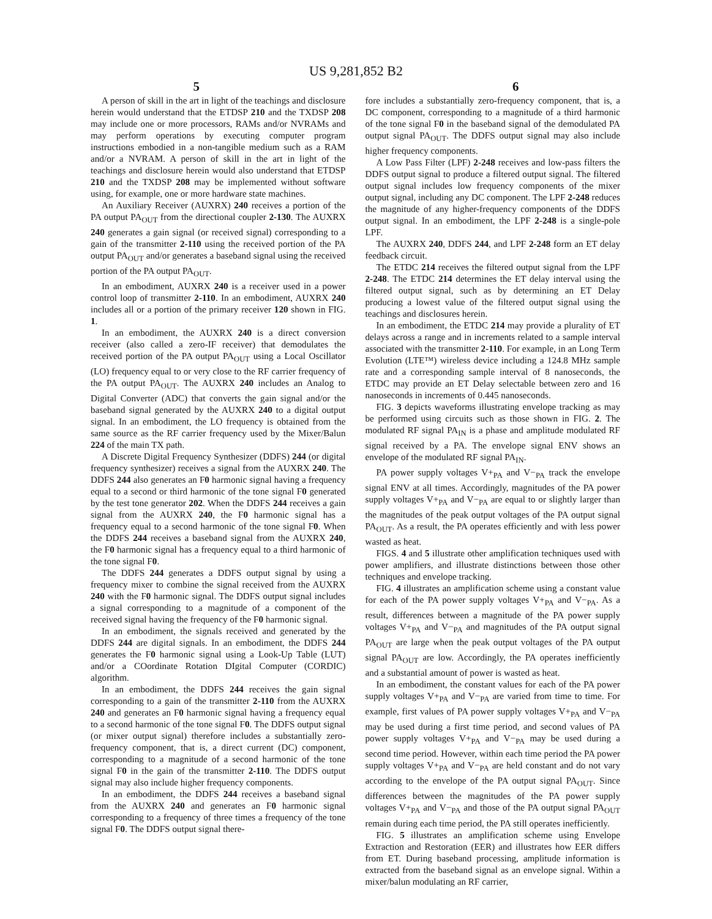US 9,281,852 B2
5 6
A person of skill in the art in light of the teachings and disclosure herein would understand that the ETDSP 210 and the TXDSP 208 may include one or more processors, RAMs and/or NVRAMs and may perform operations by executing computer program instructions embodied in a non-tangible medium such as a RAM and/or a NVRAM. A person of skill in the art in light of the teachings and disclosure herein would also understand that ETDSP 210 and the TXDSP 208 may be implemented without software using, for example, one or more hardware state machines.
An Auxiliary Receiver (AUXRX) 240 receives a portion of the PA output PA<sub>OUT</sub> from the directional coupler 2-130. The AUXRX 240 generates a gain signal (or received signal) corresponding to a gain of the transmitter 2-110 using the received portion of the PA output PA<sub>OUT</sub> and/or generates a baseband signal using the received portion of the PA output PA<sub>OUT</sub>.
In an embodiment, AUXRX 240 is a receiver used in a power control loop of transmitter 2-110. In an embodiment, AUXRX 240 includes all or a portion of the primary receiver 120 shown in FIG. 1.
In an embodiment, the AUXRX 240 is a direct conversion receiver (also called a zero-IF receiver) that demodulates the received portion of the PA output PA<sub>OUT</sub> using a Local Oscillator (LO) frequency equal to or very close to the RF carrier frequency of the PA output PA<sub>OUT</sub>. The AUXRX 240 includes an Analog to Digital Converter (ADC) that converts the gain signal and/or the baseband signal generated by the AUXRX 240 to a digital output signal. In an embodiment, the LO frequency is obtained from the same source as the RF carrier frequency used by the Mixer/Balun 224 of the main TX path.
A Discrete Digital Frequency Synthesizer (DDFS) 244 (or digital frequency synthesizer) receives a signal from the AUXRX 240. The DDFS 244 also generates an F0 harmonic signal having a frequency equal to a second or third harmonic of the tone signal F0 generated by the test tone generator 202. When the DDFS 244 receives a gain signal from the AUXRX 240, the F0 harmonic signal has a frequency equal to a second harmonic of the tone signal F0. When the DDFS 244 receives a baseband signal from the AUXRX 240, the F0 harmonic signal has a frequency equal to a third harmonic of the tone signal F0.
The DDFS 244 generates a DDFS output signal by using a frequency mixer to combine the signal received from the AUXRX 240 with the F0 harmonic signal. The DDFS output signal includes a signal corresponding to a magnitude of a component of the received signal having the frequency of the F0 harmonic signal.
In an embodiment, the signals received and generated by the DDFS 244 are digital signals. In an embodiment, the DDFS 244 generates the F0 harmonic signal using a Look-Up Table (LUT) and/or a COordinate Rotation DIgital Computer (CORDIC) algorithm.
In an embodiment, the DDFS 244 receives the gain signal corresponding to a gain of the transmitter 2-110 from the AUXRX 240 and generates an F0 harmonic signal having a frequency equal to a second harmonic of the tone signal F0. The DDFS output signal (or mixer output signal) therefore includes a substantially zero-frequency component, that is, a direct current (DC) component, corresponding to a magnitude of a second harmonic of the tone signal F0 in the gain of the transmitter 2-110. The DDFS output signal may also include higher frequency components.
In an embodiment, the DDFS 244 receives a baseband signal from the AUXRX 240 and generates an F0 harmonic signal corresponding to a frequency of three times a frequency of the tone signal F0. The DDFS output signal there-
fore includes a substantially zero-frequency component, that is, a DC component, corresponding to a magnitude of a third harmonic of the tone signal F0 in the baseband signal of the demodulated PA output signal PA<sub>OUT</sub>. The DDFS output signal may also include higher frequency components.
A Low Pass Filter (LPF) 2-248 receives and low-pass filters the DDFS output signal to produce a filtered output signal. The filtered output signal includes low frequency components of the mixer output signal, including any DC component. The LPF 2-248 reduces the magnitude of any higher-frequency components of the DDFS output signal. In an embodiment, the LPF 2-248 is a single-pole LPF.
The AUXRX 240, DDFS 244, and LPF 2-248 form an ET delay feedback circuit.
The ETDC 214 receives the filtered output signal from the LPF 2-248. The ETDC 214 determines the ET delay interval using the filtered output signal, such as by determining an ET Delay producing a lowest value of the filtered output signal using the teachings and disclosures herein.
In an embodiment, the ETDC 214 may provide a plurality of ET delays across a range and in increments related to a sample interval associated with the transmitter 2-110. For example, in an Long Term Evolution (LTE™) wireless device including a 124.8 MHz sample rate and a corresponding sample interval of 8 nanoseconds, the ETDC may provide an ET Delay selectable between zero and 16 nanoseconds in increments of 0.445 nanoseconds.
FIG. 3 depicts waveforms illustrating envelope tracking as may be performed using circuits such as those shown in FIG. 2. The modulated RF signal PA<sub>IN</sub> is a phase and amplitude modulated RF signal received by a PA. The envelope signal ENV shows an envelope of the modulated RF signal PA<sub>IN</sub>.
PA power supply voltages V+<sub>PA</sub> and V−<sub>PA</sub> track the envelope signal ENV at all times. Accordingly, magnitudes of the PA power supply voltages V+<sub>PA</sub> and V−<sub>PA</sub> are equal to or slightly larger than the magnitudes of the peak output voltages of the PA output signal PA<sub>OUT</sub>. As a result, the PA operates efficiently and with less power wasted as heat.
FIGS. 4 and 5 illustrate other amplification techniques used with power amplifiers, and illustrate distinctions between those other techniques and envelope tracking.
FIG. 4 illustrates an amplification scheme using a constant value for each of the PA power supply voltages V+<sub>PA</sub> and V−<sub>PA</sub>. As a result, differences between a magnitude of the PA power supply voltages V+<sub>PA</sub> and V−<sub>PA</sub> and magnitudes of the PA output signal PA<sub>OUT</sub> are large when the peak output voltages of the PA output signal PA<sub>OUT</sub> are low. Accordingly, the PA operates inefficiently and a substantial amount of power is wasted as heat.
In an embodiment, the constant values for each of the PA power supply voltages V+<sub>PA</sub> and V−<sub>PA</sub> are varied from time to time. For example, first values of PA power supply voltages V+<sub>PA</sub> and V−<sub>PA</sub> may be used during a first time period, and second values of PA power supply voltages V+<sub>PA</sub> and V−<sub>PA</sub> may be used during a second time period. However, within each time period the PA power supply voltages V+<sub>PA</sub> and V−<sub>PA</sub> are held constant and do not vary according to the envelope of the PA output signal PA<sub>OUT</sub>. Since differences between the magnitudes of the PA power supply voltages V+<sub>PA</sub> and V−<sub>PA</sub> and those of the PA output signal PA<sub>OUT</sub> remain during each time period, the PA still operates inefficiently.
FIG. 5 illustrates an amplification scheme using Envelope Extraction and Restoration (EER) and illustrates how EER differs from ET. During baseband processing, amplitude information is extracted from the baseband signal as an envelope signal. Within a mixer/balun modulating an RF carrier,